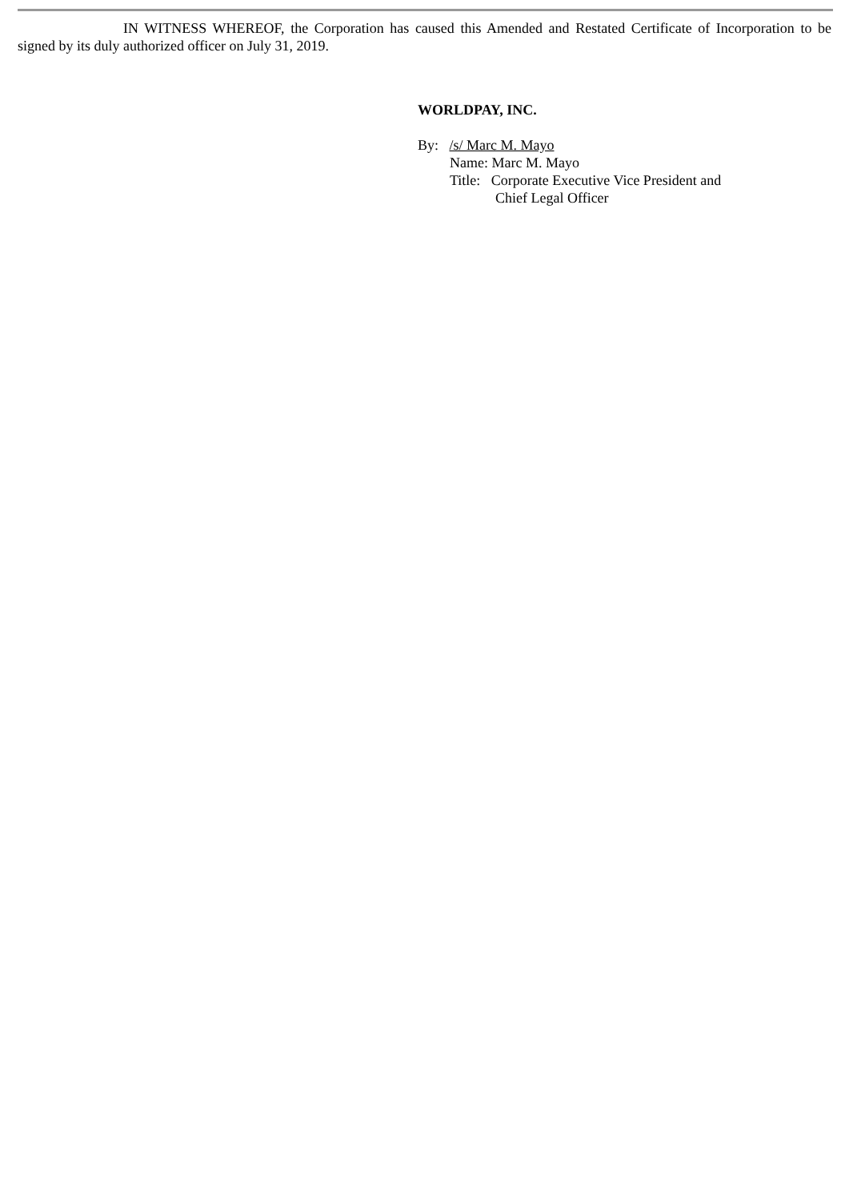IN WITNESS WHEREOF, the Corporation has caused this Amended and Restated Certificate of Incorporation to be signed by its duly authorized officer on July 31, 2019.
WORLDPAY, INC.
By: /s/ Marc M. Mayo
Name: Marc M. Mayo
Title: Corporate Executive Vice President and
Chief Legal Officer